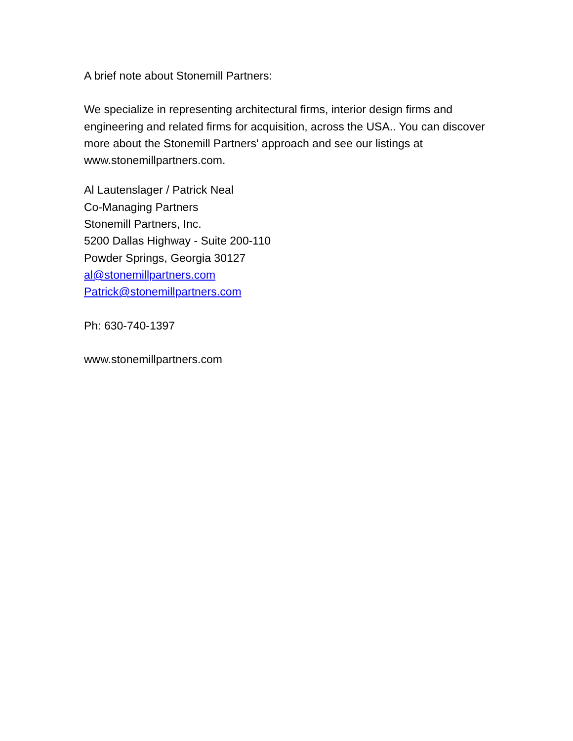A brief note about Stonemill Partners:
We specialize in representing architectural firms, interior design firms and engineering and related firms for acquisition, across the USA.. You can discover more about the Stonemill Partners' approach and see our listings at www.stonemillpartners.com.
Al Lautenslager / Patrick Neal
Co-Managing Partners
Stonemill Partners, Inc.
5200 Dallas Highway - Suite 200-110
Powder Springs, Georgia 30127
al@stonemillpartners.com
Patrick@stonemillpartners.com
Ph: 630-740-1397
www.stonemillpartners.com